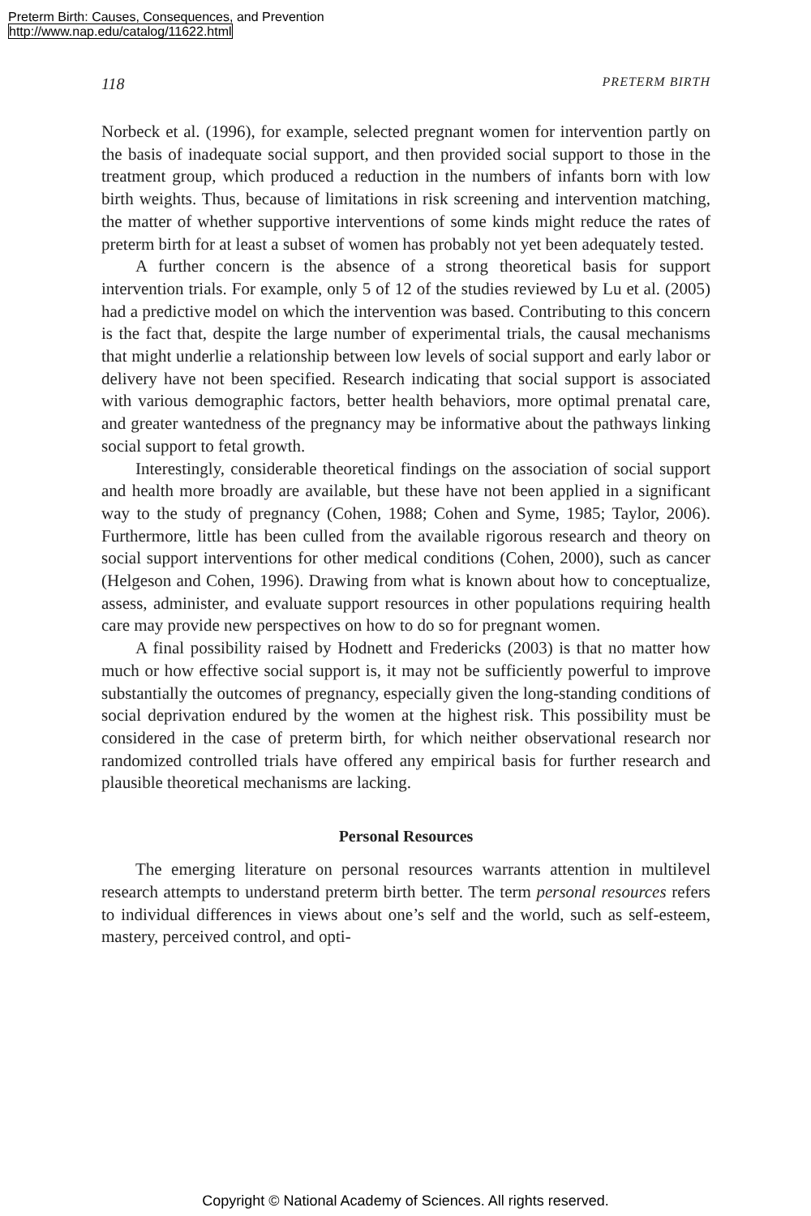Preterm Birth: Causes, Consequences, and Prevention
http://www.nap.edu/catalog/11622.html
118 PRETERM BIRTH
Norbeck et al. (1996), for example, selected pregnant women for intervention partly on the basis of inadequate social support, and then provided social support to those in the treatment group, which produced a reduction in the numbers of infants born with low birth weights. Thus, because of limitations in risk screening and intervention matching, the matter of whether supportive interventions of some kinds might reduce the rates of preterm birth for at least a subset of women has probably not yet been adequately tested.
A further concern is the absence of a strong theoretical basis for support intervention trials. For example, only 5 of 12 of the studies reviewed by Lu et al. (2005) had a predictive model on which the intervention was based. Contributing to this concern is the fact that, despite the large number of experimental trials, the causal mechanisms that might underlie a relationship between low levels of social support and early labor or delivery have not been specified. Research indicating that social support is associated with various demographic factors, better health behaviors, more optimal prenatal care, and greater wantedness of the pregnancy may be informative about the pathways linking social support to fetal growth.
Interestingly, considerable theoretical findings on the association of social support and health more broadly are available, but these have not been applied in a significant way to the study of pregnancy (Cohen, 1988; Cohen and Syme, 1985; Taylor, 2006). Furthermore, little has been culled from the available rigorous research and theory on social support interventions for other medical conditions (Cohen, 2000), such as cancer (Helgeson and Cohen, 1996). Drawing from what is known about how to conceptualize, assess, administer, and evaluate support resources in other populations requiring health care may provide new perspectives on how to do so for pregnant women.
A final possibility raised by Hodnett and Fredericks (2003) is that no matter how much or how effective social support is, it may not be sufficiently powerful to improve substantially the outcomes of pregnancy, especially given the long-standing conditions of social deprivation endured by the women at the highest risk. This possibility must be considered in the case of preterm birth, for which neither observational research nor randomized controlled trials have offered any empirical basis for further research and plausible theoretical mechanisms are lacking.
Personal Resources
The emerging literature on personal resources warrants attention in multilevel research attempts to understand preterm birth better. The term personal resources refers to individual differences in views about one’s self and the world, such as self-esteem, mastery, perceived control, and opti-
Copyright © National Academy of Sciences. All rights reserved.